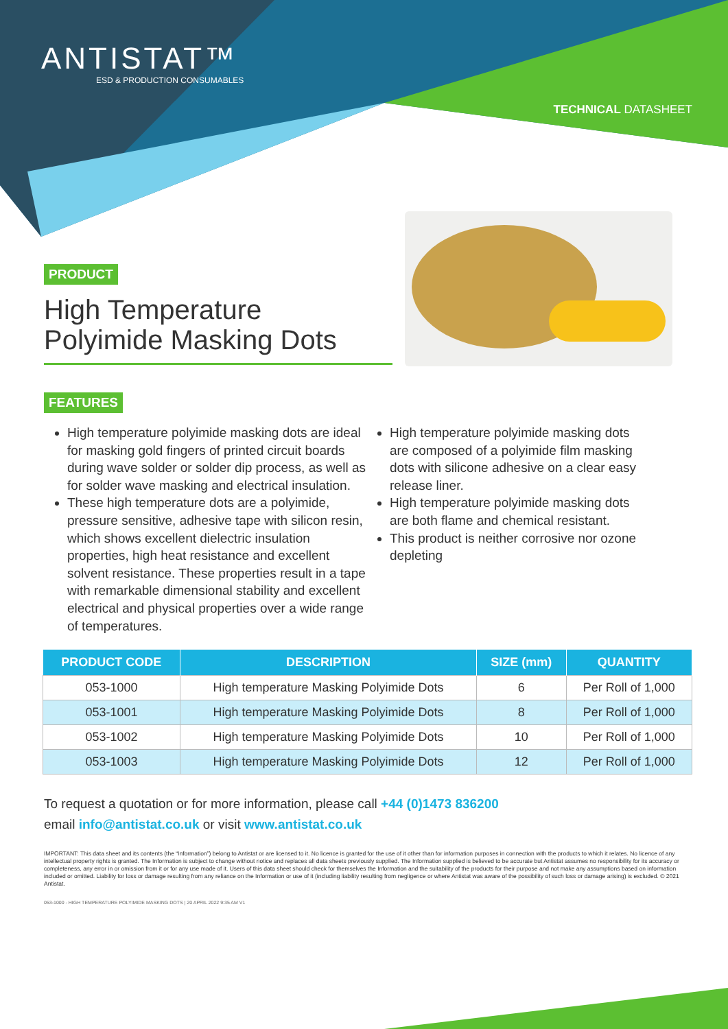ANTISTAT™
ESD & PRODUCTION CONSUMABLES
TECHNICAL DATASHEET
PRODUCT
High Temperature
Polyimide Masking Dots
FEATURES
High temperature polyimide masking dots are ideal for masking gold fingers of printed circuit boards during wave solder or solder dip process, as well as for solder wave masking and electrical insulation.
These high temperature dots are a polyimide, pressure sensitive, adhesive tape with silicon resin, which shows excellent dielectric insulation properties, high heat resistance and excellent solvent resistance. These properties result in a tape with remarkable dimensional stability and excellent electrical and physical properties over a wide range of temperatures.
High temperature polyimide masking dots are composed of a polyimide film masking dots with silicone adhesive on a clear easy release liner.
High temperature polyimide masking dots are both flame and chemical resistant.
This product is neither corrosive nor ozone depleting
| PRODUCT CODE | DESCRIPTION | SIZE (mm) | QUANTITY |
| --- | --- | --- | --- |
| 053-1000 | High temperature Masking Polyimide Dots | 6 | Per Roll of 1,000 |
| 053-1001 | High temperature Masking Polyimide Dots | 8 | Per Roll of 1,000 |
| 053-1002 | High temperature Masking Polyimide Dots | 10 | Per Roll of 1,000 |
| 053-1003 | High temperature Masking Polyimide Dots | 12 | Per Roll of 1,000 |
To request a quotation or for more information, please call +44 (0)1473 836200
email info@antistat.co.uk or visit www.antistat.co.uk
IMPORTANT: This data sheet and its contents (the “Information”) belong to Antistat or are licensed to it. No licence is granted for the use of it other than for information purposes in connection with the products to which it relates. No licence of any intellectual property rights is granted. The Information is subject to change without notice and replaces all data sheets previously supplied. The Information supplied is believed to be accurate but Antistat assumes no responsibility for its accuracy or completeness, any error in or omission from it or for any use made of it. Users of this data sheet should check for themselves the Information and the suitability of the products for their purpose and not make any assumptions based on information included or omitted. Liability for loss or damage resulting from any reliance on the Information or use of it (including liability resulting from negligence or where Antistat was aware of the possibility of such loss or damage arising) is excluded. © 2021 Antistat.
053-1000 - HIGH TEMPERATURE POLYIMIDE MASKING DOTS | 20 APRIL 2022 9:35 AM V1